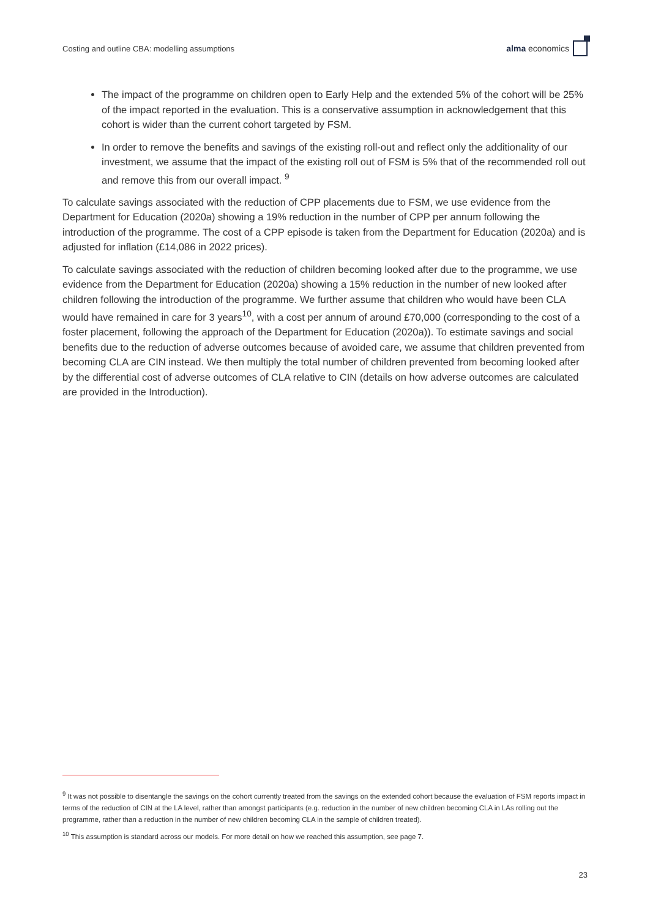Costing and outline CBA: modelling assumptions alma economics
The impact of the programme on children open to Early Help and the extended 5% of the cohort will be 25% of the impact reported in the evaluation. This is a conservative assumption in acknowledgement that this cohort is wider than the current cohort targeted by FSM.
In order to remove the benefits and savings of the existing roll-out and reflect only the additionality of our investment, we assume that the impact of the existing roll out of FSM is 5% that of the recommended roll out and remove this from our overall impact. <sup>9</sup>
To calculate savings associated with the reduction of CPP placements due to FSM, we use evidence from the Department for Education (2020a) showing a 19% reduction in the number of CPP per annum following the introduction of the programme. The cost of a CPP episode is taken from the Department for Education (2020a) and is adjusted for inflation (£14,086 in 2022 prices).
To calculate savings associated with the reduction of children becoming looked after due to the programme, we use evidence from the Department for Education (2020a) showing a 15% reduction in the number of new looked after children following the introduction of the programme. We further assume that children who would have been CLA would have remained in care for 3 years<sup>10</sup>, with a cost per annum of around £70,000 (corresponding to the cost of a foster placement, following the approach of the Department for Education (2020a)). To estimate savings and social benefits due to the reduction of adverse outcomes because of avoided care, we assume that children prevented from becoming CLA are CIN instead. We then multiply the total number of children prevented from becoming looked after by the differential cost of adverse outcomes of CLA relative to CIN (details on how adverse outcomes are calculated are provided in the Introduction).
<sup>9</sup> It was not possible to disentangle the savings on the cohort currently treated from the savings on the extended cohort because the evaluation of FSM reports impact in terms of the reduction of CIN at the LA level, rather than amongst participants (e.g. reduction in the number of new children becoming CLA in LAs rolling out the programme, rather than a reduction in the number of new children becoming CLA in the sample of children treated).
<sup>10</sup> This assumption is standard across our models. For more detail on how we reached this assumption, see page 7.
23